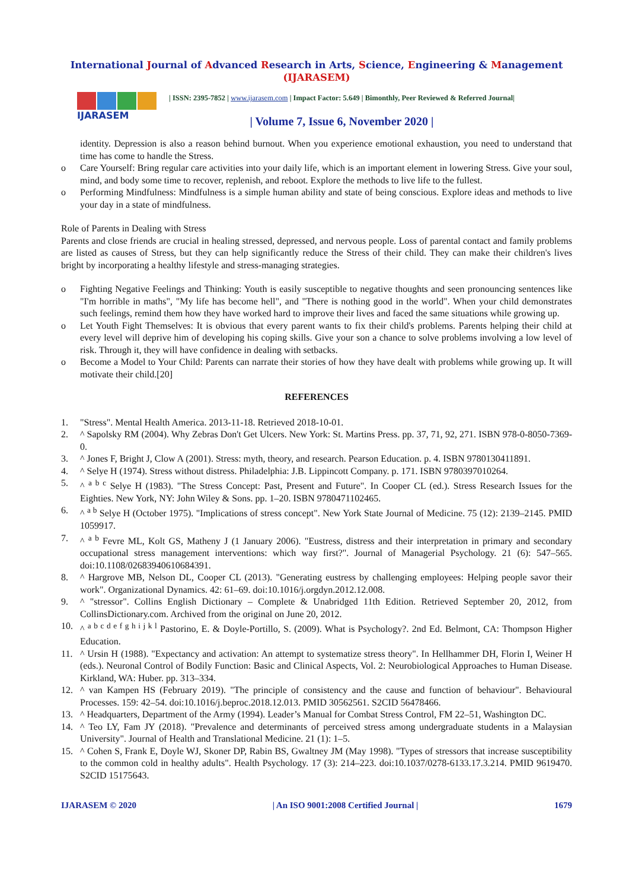International Journal of Advanced Research in Arts, Science, Engineering & Management (IJARASEM)
IJARASEM
| ISSN: 2395-7852 | www.ijarasem.com | Impact Factor: 5.649 | Bimonthly, Peer Reviewed & Referred Journal|
| Volume 7, Issue 6, November 2020 |
identity. Depression is also a reason behind burnout. When you experience emotional exhaustion, you need to understand that time has come to handle the Stress.
o Care Yourself: Bring regular care activities into your daily life, which is an important element in lowering Stress. Give your soul, mind, and body some time to recover, replenish, and reboot. Explore the methods to live life to the fullest.
o Performing Mindfulness: Mindfulness is a simple human ability and state of being conscious. Explore ideas and methods to live your day in a state of mindfulness.
Role of Parents in Dealing with Stress
Parents and close friends are crucial in healing stressed, depressed, and nervous people. Loss of parental contact and family problems are listed as causes of Stress, but they can help significantly reduce the Stress of their child. They can make their children's lives bright by incorporating a healthy lifestyle and stress-managing strategies.
o Fighting Negative Feelings and Thinking: Youth is easily susceptible to negative thoughts and seen pronouncing sentences like "I'm horrible in maths", "My life has become hell", and "There is nothing good in the world". When your child demonstrates such feelings, remind them how they have worked hard to improve their lives and faced the same situations while growing up.
o Let Youth Fight Themselves: It is obvious that every parent wants to fix their child's problems. Parents helping their child at every level will deprive him of developing his coping skills. Give your son a chance to solve problems involving a low level of risk. Through it, they will have confidence in dealing with setbacks.
o Become a Model to Your Child: Parents can narrate their stories of how they have dealt with problems while growing up. It will motivate their child.[20]
REFERENCES
1. "Stress". Mental Health America. 2013-11-18. Retrieved 2018-10-01.
2. ^ Sapolsky RM (2004). Why Zebras Don't Get Ulcers. New York: St. Martins Press. pp. 37, 71, 92, 271. ISBN 978-0-8050-7369-0.
3. ^ Jones F, Bright J, Clow A (2001). Stress: myth, theory, and research. Pearson Education. p. 4. ISBN 9780130411891.
4. ^ Selye H (1974). Stress without distress. Philadelphia: J.B. Lippincott Company. p. 171. ISBN 9780397010264.
5. ^ <sup>a b c</sup> Selye H (1983). "The Stress Concept: Past, Present and Future". In Cooper CL (ed.). Stress Research Issues for the Eighties. New York, NY: John Wiley & Sons. pp. 1–20. ISBN 9780471102465.
6. ^ <sup>a b</sup> Selye H (October 1975). "Implications of stress concept". New York State Journal of Medicine. 75 (12): 2139–2145. PMID 1059917.
7. ^ <sup>a b</sup> Fevre ML, Kolt GS, Matheny J (1 January 2006). "Eustress, distress and their interpretation in primary and secondary occupational stress management interventions: which way first?". Journal of Managerial Psychology. 21 (6): 547–565. doi:10.1108/02683940610684391.
8. ^ Hargrove MB, Nelson DL, Cooper CL (2013). "Generating eustress by challenging employees: Helping people savor their work". Organizational Dynamics. 42: 61–69. doi:10.1016/j.orgdyn.2012.12.008.
9. ^ "stressor". Collins English Dictionary – Complete & Unabridged 11th Edition. Retrieved September 20, 2012, from CollinsDictionary.com. Archived from the original on June 20, 2012.
10. ^ <sup>a b c d e f g h i j k l</sup> Pastorino, E. & Doyle-Portillo, S. (2009). What is Psychology?. 2nd Ed. Belmont, CA: Thompson Higher Education.
11. ^ Ursin H (1988). "Expectancy and activation: An attempt to systematize stress theory". In Hellhammer DH, Florin I, Weiner H (eds.). Neuronal Control of Bodily Function: Basic and Clinical Aspects, Vol. 2: Neurobiological Approaches to Human Disease. Kirkland, WA: Huber. pp. 313–334.
12. ^ van Kampen HS (February 2019). "The principle of consistency and the cause and function of behaviour". Behavioural Processes. 159: 42–54. doi:10.1016/j.beproc.2018.12.013. PMID 30562561. S2CID 56478466.
13. ^ Headquarters, Department of the Army (1994). Leader’s Manual for Combat Stress Control, FM 22–51, Washington DC.
14. ^ Teo LY, Fam JY (2018). "Prevalence and determinants of perceived stress among undergraduate students in a Malaysian University". Journal of Health and Translational Medicine. 21 (1): 1–5.
15. ^ Cohen S, Frank E, Doyle WJ, Skoner DP, Rabin BS, Gwaltney JM (May 1998). "Types of stressors that increase susceptibility to the common cold in healthy adults". Health Psychology. 17 (3): 214–223. doi:10.1037/0278-6133.17.3.214. PMID 9619470. S2CID 15175643.
IJARASEM © 2020 | An ISO 9001:2008 Certified Journal | 1679